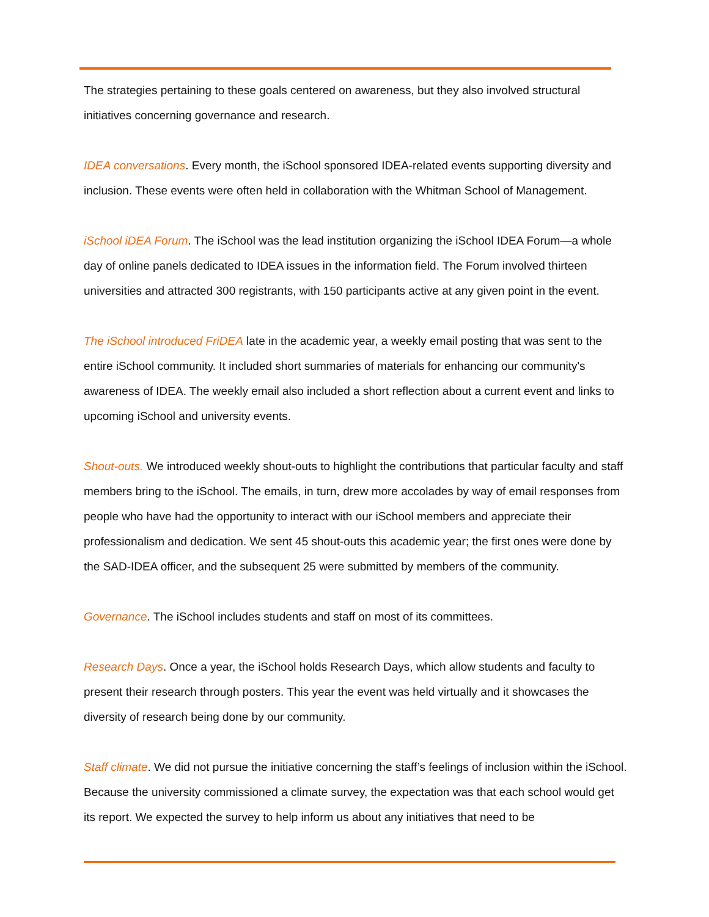The strategies pertaining to these goals centered on awareness, but they also involved structural initiatives concerning governance and research.
IDEA conversations. Every month, the iSchool sponsored IDEA-related events supporting diversity and inclusion. These events were often held in collaboration with the Whitman School of Management.
iSchool iDEA Forum. The iSchool was the lead institution organizing the iSchool IDEA Forum—a whole day of online panels dedicated to IDEA issues in the information field. The Forum involved thirteen universities and attracted 300 registrants, with 150 participants active at any given point in the event.
The iSchool introduced FriDEA late in the academic year, a weekly email posting that was sent to the entire iSchool community. It included short summaries of materials for enhancing our community's awareness of IDEA. The weekly email also included a short reflection about a current event and links to upcoming iSchool and university events.
Shout-outs. We introduced weekly shout-outs to highlight the contributions that particular faculty and staff members bring to the iSchool. The emails, in turn, drew more accolades by way of email responses from people who have had the opportunity to interact with our iSchool members and appreciate their professionalism and dedication. We sent 45 shout-outs this academic year; the first ones were done by the SAD-IDEA officer, and the subsequent 25 were submitted by members of the community.
Governance. The iSchool includes students and staff on most of its committees.
Research Days. Once a year, the iSchool holds Research Days, which allow students and faculty to present their research through posters. This year the event was held virtually and it showcases the diversity of research being done by our community.
Staff climate. We did not pursue the initiative concerning the staff’s feelings of inclusion within the iSchool. Because the university commissioned a climate survey, the expectation was that each school would get its report. We expected the survey to help inform us about any initiatives that need to be